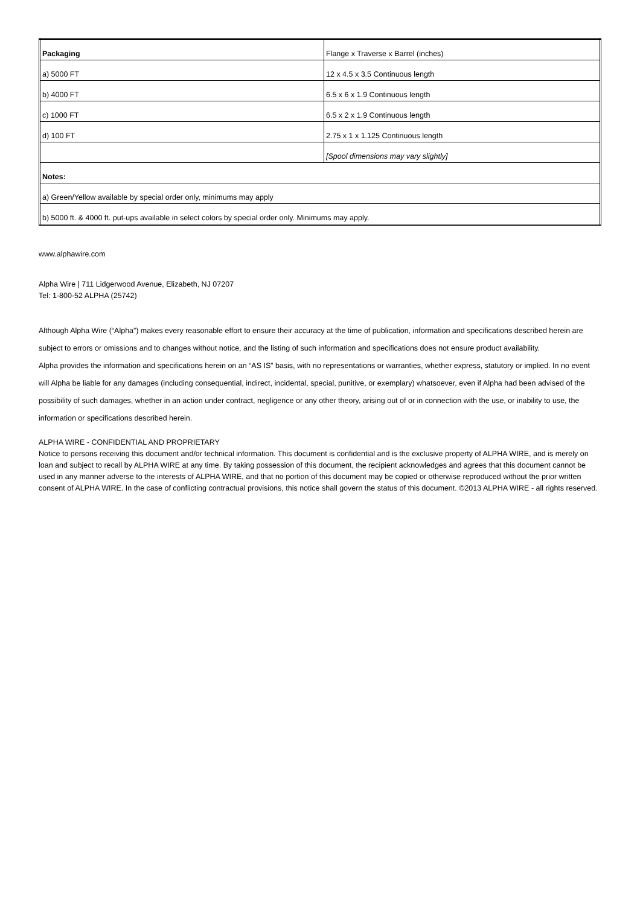| Packaging | Flange x Traverse x Barrel (inches) |
| a) 5000 FT | 12 x 4.5 x 3.5 Continuous length |
| b) 4000 FT | 6.5 x 6 x 1.9 Continuous length |
| c) 1000 FT | 6.5 x 2 x 1.9 Continuous length |
| d) 100 FT | 2.75 x 1 x 1.125 Continuous length |
| | [Spool dimensions may vary slightly] |
| Notes: | |
| a) Green/Yellow available by special order only, minimums may apply | |
| b) 5000 ft. & 4000 ft. put-ups available in select colors by special order only. Minimums may apply. | |
www.alphawire.com
Alpha Wire | 711 Lidgerwood Avenue, Elizabeth, NJ 07207
Tel: 1-800-52 ALPHA (25742)
Although Alpha Wire (“Alpha”) makes every reasonable effort to ensure their accuracy at the time of publication, information and specifications described herein are subject to errors or omissions and to changes without notice, and the listing of such information and specifications does not ensure product availability.
Alpha provides the information and specifications herein on an “AS IS” basis, with no representations or warranties, whether express, statutory or implied. In no event will Alpha be liable for any damages (including consequential, indirect, incidental, special, punitive, or exemplary) whatsoever, even if Alpha had been advised of the possibility of such damages, whether in an action under contract, negligence or any other theory, arising out of or in connection with the use, or inability to use, the information or specifications described herein.
ALPHA WIRE - CONFIDENTIAL AND PROPRIETARY
Notice to persons receiving this document and/or technical information. This document is confidential and is the exclusive property of ALPHA WIRE, and is merely on loan and subject to recall by ALPHA WIRE at any time. By taking possession of this document, the recipient acknowledges and agrees that this document cannot be used in any manner adverse to the interests of ALPHA WIRE, and that no portion of this document may be copied or otherwise reproduced without the prior written consent of ALPHA WIRE. In the case of conflicting contractual provisions, this notice shall govern the status of this document. ©2013 ALPHA WIRE - all rights reserved.